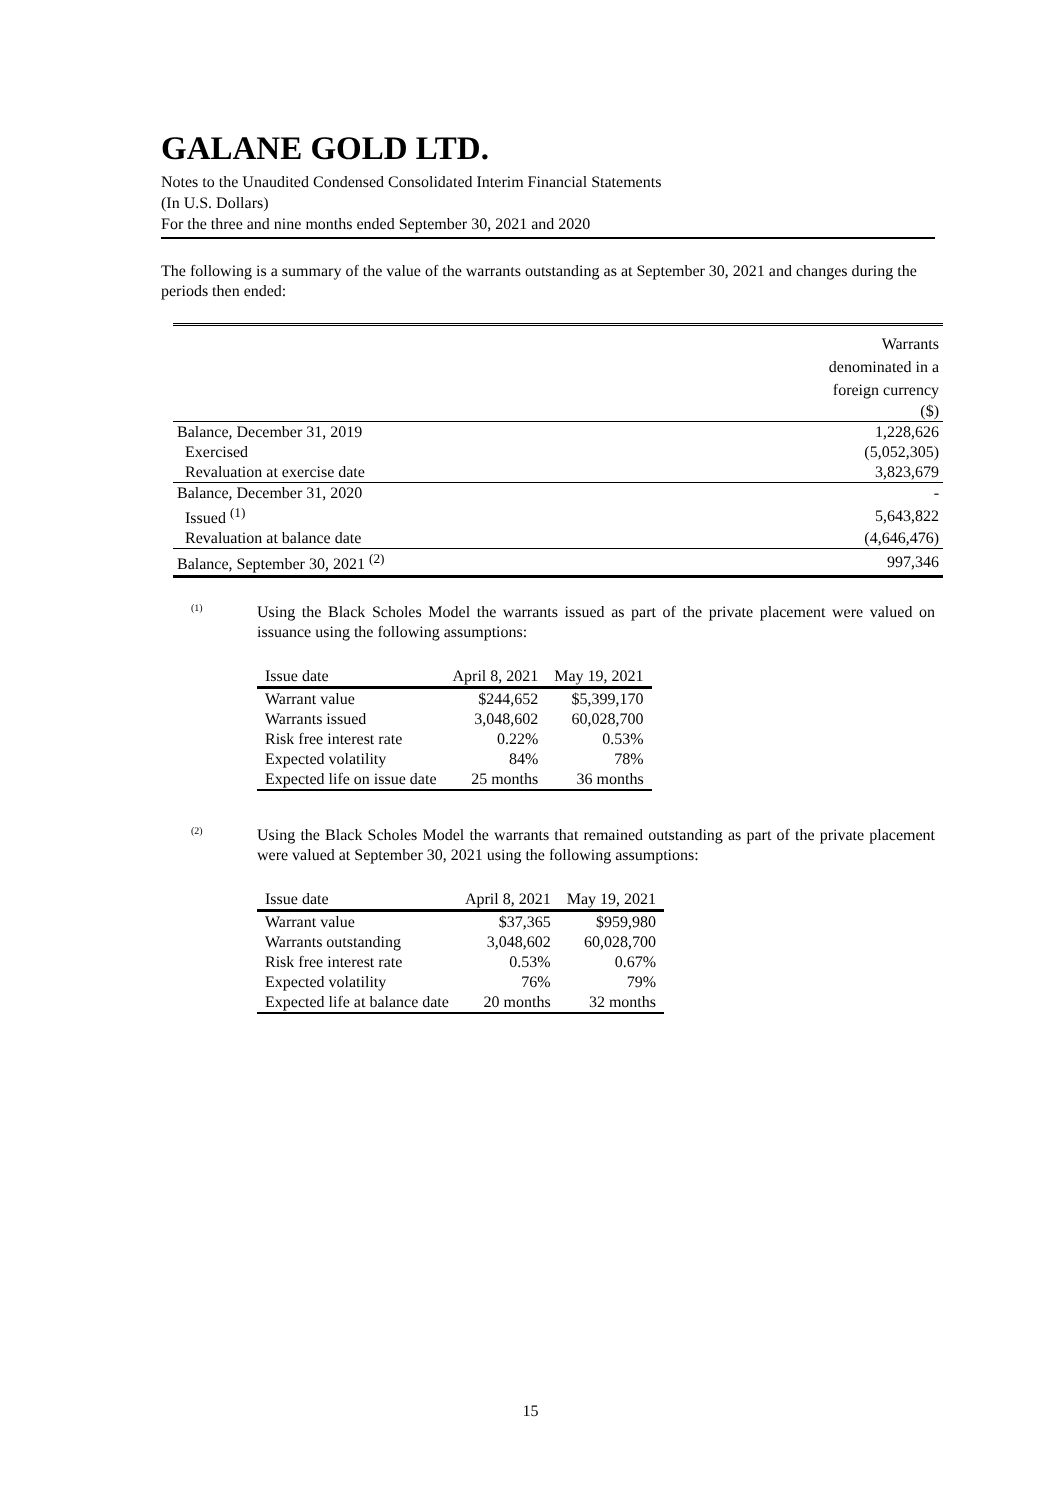GALANE GOLD LTD.
Notes to the Unaudited Condensed Consolidated Interim Financial Statements
(In U.S. Dollars)
For the three and nine months ended September 30, 2021 and 2020
The following is a summary of the value of the warrants outstanding as at September 30, 2021 and changes during the periods then ended:
| | Warrants denominated in a foreign currency |
| | ($) |
| Balance, December 31, 2019 | 1,228,626 |
| Exercised | (5,052,305) |
| Revaluation at exercise date | 3,823,679 |
| Balance, December 31, 2020 | - |
| Issued <sup>(1)</sup> | 5,643,822 |
| Revaluation at balance date | (4,646,476) |
| Balance, September 30, 2021 <sup>(2)</sup> | 997,346 |
(1)
Using the Black Scholes Model the warrants issued as part of the private placement were valued on issuance using the following assumptions:
| Issue date | April 8, 2021 | May 19, 2021 |
| --- | --- | --- |
| Warrant value | $244,652 | $5,399,170 |
| Warrants issued | 3,048,602 | 60,028,700 |
| Risk free interest rate | 0.22% | 0.53% |
| Expected volatility | 84% | 78% |
| Expected life on issue date | 25 months | 36 months |
(2)
Using the Black Scholes Model the warrants that remained outstanding as part of the private placement were valued at September 30, 2021 using the following assumptions:
| Issue date | April 8, 2021 | May 19, 2021 |
| --- | --- | --- |
| Warrant value | $37,365 | $959,980 |
| Warrants outstanding | 3,048,602 | 60,028,700 |
| Risk free interest rate | 0.53% | 0.67% |
| Expected volatility | 76% | 79% |
| Expected life at balance date | 20 months | 32 months |
15